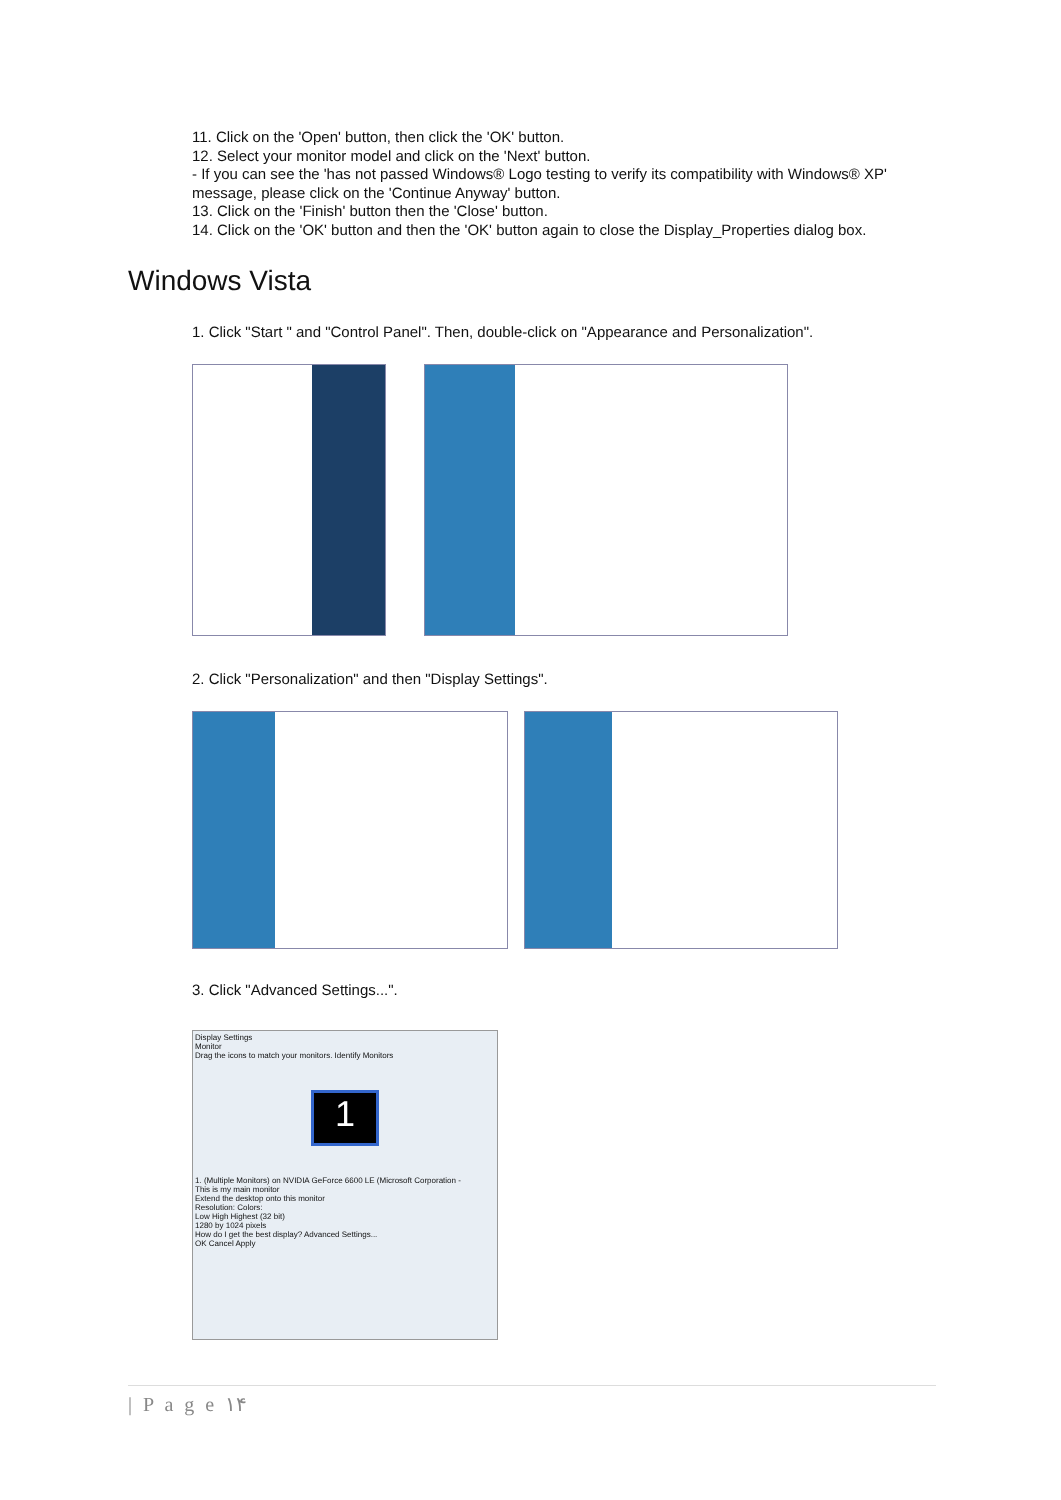11. Click on the 'Open' button, then click the 'OK' button.
12. Select your monitor model and click on the 'Next' button.
- If you can see the 'has not passed Windows® Logo testing to verify its compatibility with Windows® XP' message, please click on the 'Continue Anyway' button.
13. Click on the 'Finish' button then the 'Close' button.
14. Click on the 'OK' button and then the 'OK' button again to close the Display_Properties dialog box.
Windows Vista
1. Click "Start " and "Control Panel". Then, double-click on "Appearance and Personalization".
2. Click "Personalization" and then "Display Settings".
3. Click "Advanced Settings...".
Display Settings
Monitor
Drag the icons to match your monitors. Identify Monitors
1
1. (Multiple Monitors) on NVIDIA GeForce 6600 LE (Microsoft Corporation -
This is my main monitor
Extend the desktop onto this monitor
Resolution: Colors:
Low High Highest (32 bit)
1280 by 1024 pixels
How do I get the best display? Advanced Settings...
OK Cancel Apply
| P a g e ۱۴